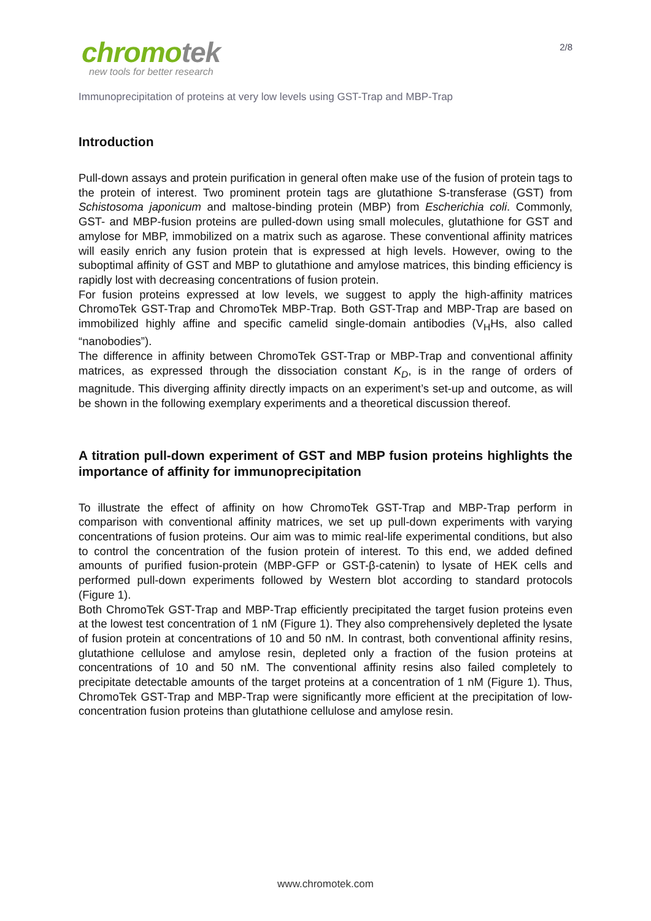chromotek
new tools for better research
2/8
Immunoprecipitation of proteins at very low levels using GST-Trap and MBP-Trap
Introduction
Pull-down assays and protein purification in general often make use of the fusion of protein tags to the protein of interest. Two prominent protein tags are glutathione S-transferase (GST) from Schistosoma japonicum and maltose-binding protein (MBP) from Escherichia coli. Commonly, GST- and MBP-fusion proteins are pulled-down using small molecules, glutathione for GST and amylose for MBP, immobilized on a matrix such as agarose. These conventional affinity matrices will easily enrich any fusion protein that is expressed at high levels. However, owing to the suboptimal affinity of GST and MBP to glutathione and amylose matrices, this binding efficiency is rapidly lost with decreasing concentrations of fusion protein.
For fusion proteins expressed at low levels, we suggest to apply the high-affinity matrices ChromoTek GST-Trap and ChromoTek MBP-Trap. Both GST-Trap and MBP-Trap are based on immobilized highly affine and specific camelid single-domain antibodies (V<sub>H</sub>Hs, also called “nanobodies”).
The difference in affinity between ChromoTek GST-Trap or MBP-Trap and conventional affinity matrices, as expressed through the dissociation constant K<sub>D</sub>, is in the range of orders of magnitude. This diverging affinity directly impacts on an experiment’s set-up and outcome, as will be shown in the following exemplary experiments and a theoretical discussion thereof.
A titration pull-down experiment of GST and MBP fusion proteins highlights the importance of affinity for immunoprecipitation
To illustrate the effect of affinity on how ChromoTek GST-Trap and MBP-Trap perform in comparison with conventional affinity matrices, we set up pull-down experiments with varying concentrations of fusion proteins. Our aim was to mimic real-life experimental conditions, but also to control the concentration of the fusion protein of interest. To this end, we added defined amounts of purified fusion-protein (MBP-GFP or GST-β-catenin) to lysate of HEK cells and performed pull-down experiments followed by Western blot according to standard protocols (Figure 1).
Both ChromoTek GST-Trap and MBP-Trap efficiently precipitated the target fusion proteins even at the lowest test concentration of 1 nM (Figure 1). They also comprehensively depleted the lysate of fusion protein at concentrations of 10 and 50 nM. In contrast, both conventional affinity resins, glutathione cellulose and amylose resin, depleted only a fraction of the fusion proteins at concentrations of 10 and 50 nM. The conventional affinity resins also failed completely to precipitate detectable amounts of the target proteins at a concentration of 1 nM (Figure 1). Thus, ChromoTek GST-Trap and MBP-Trap were significantly more efficient at the precipitation of low-concentration fusion proteins than glutathione cellulose and amylose resin.
www.chromotek.com